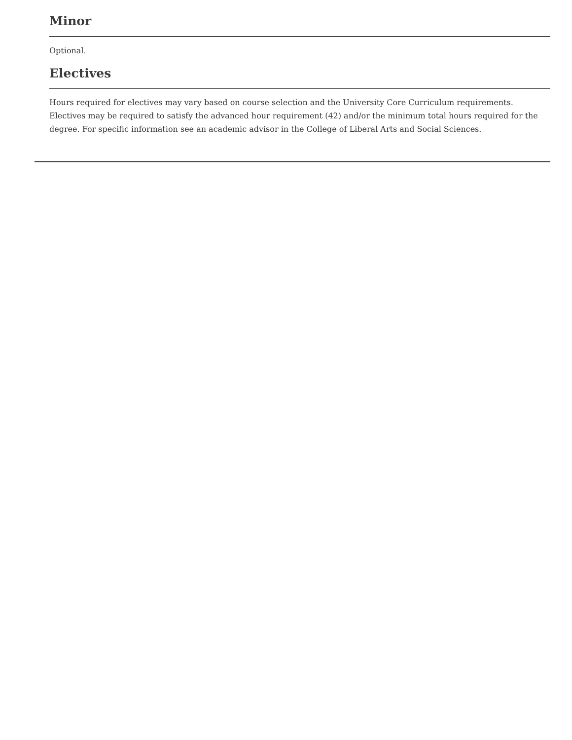Minor
Optional.
Electives
Hours required for electives may vary based on course selection and the University Core Curriculum requirements. Electives may be required to satisfy the advanced hour requirement (42) and/or the minimum total hours required for the degree. For specific information see an academic advisor in the College of Liberal Arts and Social Sciences.